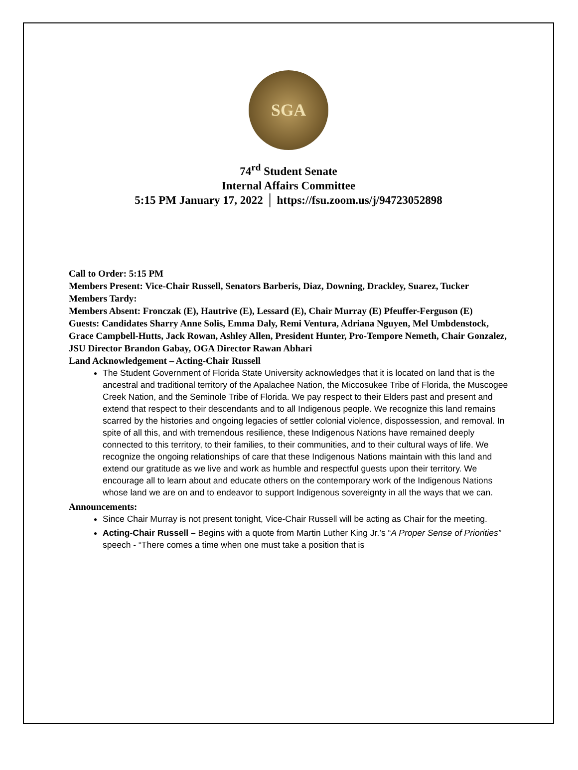SGA
74<sup>rd</sup> Student Senate
Internal Affairs Committee
5:15 PM January 17, 2022 │ https://fsu.zoom.us/j/94723052898
Call to Order: 5:15 PM
Members Present: Vice-Chair Russell, Senators Barberis, Diaz, Downing, Drackley, Suarez, Tucker
Members Tardy:
Members Absent: Fronczak (E), Hautrive (E), Lessard (E), Chair Murray (E) Pfeuffer-Ferguson (E)
Guests: Candidates Sharry Anne Solis, Emma Daly, Remi Ventura, Adriana Nguyen, Mel Umbdenstock, Grace Campbell-Hutts, Jack Rowan, Ashley Allen, President Hunter, Pro-Tempore Nemeth, Chair Gonzalez, JSU Director Brandon Gabay, OGA Director Rawan Abhari
Land Acknowledgement – Acting-Chair Russell
The Student Government of Florida State University acknowledges that it is located on land that is the ancestral and traditional territory of the Apalachee Nation, the Miccosukee Tribe of Florida, the Muscogee Creek Nation, and the Seminole Tribe of Florida. We pay respect to their Elders past and present and extend that respect to their descendants and to all Indigenous people. We recognize this land remains scarred by the histories and ongoing legacies of settler colonial violence, dispossession, and removal. In spite of all this, and with tremendous resilience, these Indigenous Nations have remained deeply connected to this territory, to their families, to their communities, and to their cultural ways of life. We recognize the ongoing relationships of care that these Indigenous Nations maintain with this land and extend our gratitude as we live and work as humble and respectful guests upon their territory. We encourage all to learn about and educate others on the contemporary work of the Indigenous Nations whose land we are on and to endeavor to support Indigenous sovereignty in all the ways that we can.
Announcements:
Since Chair Murray is not present tonight, Vice-Chair Russell will be acting as Chair for the meeting.
Acting-Chair Russell – Begins with a quote from Martin Luther King Jr.’s “A Proper Sense of Priorities” speech - “There comes a time when one must take a position that is